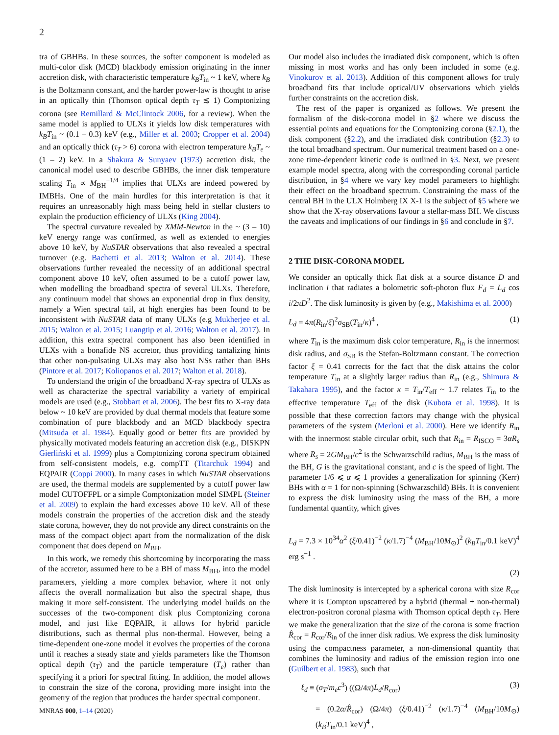2
tra of GBHBs. In these sources, the softer component is modeled as multi-color disk (MCD) blackbody emission originating in the inner accretion disk, with characteristic temperature k<sub>B</sub>T<sub>in</sub> ~ 1 keV, where k<sub>B</sub> is the Boltzmann constant, and the harder power-law is thought to arise in an optically thin (Thomson optical depth τ<sub>T</sub> ≲ 1) Comptonizing corona (see Remillard & McClintock 2006, for a review). When the same model is applied to ULXs it yields low disk temperatures with k<sub>B</sub>T<sub>in</sub> ~ (0.1 – 0.3) keV (e.g., Miller et al. 2003; Cropper et al. 2004) and an optically thick (τ<sub>T</sub> > 6) corona with electron temperature k<sub>B</sub>T<sub>e</sub> ~ (1 – 2) keV. In a Shakura & Sunyaev (1973) accretion disk, the canonical model used to describe GBHBs, the inner disk temperature scaling T<sub>in</sub> ∝ M<sub>BH</sub><sup>−1/4</sup> implies that ULXs are indeed powered by IMBHs. One of the main hurdles for this interpretation is that it requires an unreasonably high mass being held in stellar clusters to explain the production efficiency of ULXs (King 2004).
The spectral curvature revealed by XMM-Newton in the ~ (3 – 10) keV energy range was confirmed, as well as extended to energies above 10 keV, by NuSTAR observations that also revealed a spectral turnover (e.g. Bachetti et al. 2013; Walton et al. 2014). These observations further revealed the necessity of an additional spectral component above 10 keV, often assumed to be a cutoff power law, when modelling the broadband spectra of several ULXs. Therefore, any continuum model that shows an exponential drop in flux density, namely a Wien spectral tail, at high energies has been found to be inconsistent with NuSTAR data of many ULXs (e.g Mukherjee et al. 2015; Walton et al. 2015; Luangtip et al. 2016; Walton et al. 2017). In addition, this extra spectral component has also been identified in ULXs with a bonafide NS accretor, thus providing tantalizing hints that other non-pulsating ULXs may also host NSs rather than BHs (Pintore et al. 2017; Koliopanos et al. 2017; Walton et al. 2018).
To understand the origin of the broadband X-ray spectra of ULXs as well as characterize the spectral variability a variety of empirical models are used (e.g., Stobbart et al. 2006). The best fits to X-ray data below ~ 10 keV are provided by dual thermal models that feature some combination of pure blackbody and an MCD blackbody spectra (Mitsuda et al. 1984). Equally good or better fits are provided by physically motivated models featuring an accretion disk (e.g., DISKPN Gierliński et al. 1999) plus a Comptonizing corona spectrum obtained from self-consistent models, e.g. compTT (Titarchuk 1994) and EQPAIR (Coppi 2000). In many cases in which NuSTAR observations are used, the thermal models are supplemented by a cutoff power law model CUTOFFPL or a simple Comptonization model SIMPL (Steiner et al. 2009) to explain the hard excesses above 10 keV. All of these models constrain the properties of the accretion disk and the steady state corona, however, they do not provide any direct constraints on the mass of the compact object apart from the normalization of the disk component that does depend on M<sub>BH</sub>.
In this work, we remedy this shortcoming by incorporating the mass of the accretor, assumed here to be a BH of mass M<sub>BH</sub>, into the model parameters, yielding a more complex behavior, where it not only affects the overall normalization but also the spectral shape, thus making it more self-consistent. The underlying model builds on the successes of the two-component disk plus Comptonizing corona model, and just like EQPAIR, it allows for hybrid particle distributions, such as thermal plus non-thermal. However, being a time-dependent one-zone model it evolves the properties of the corona until it reaches a steady state and yields parameters like the Thomson optical depth (τ<sub>T</sub>) and the particle temperature (T<sub>e</sub>) rather than specifying it a priori for spectral fitting. In addition, the model allows to constrain the size of the corona, providing more insight into the geometry of the region that produces the harder spectral component.
Our model also includes the irradiated disk component, which is often missing in most works and has only been included in some (e.g. Vinokurov et al. 2013). Addition of this component allows for truly broadband fits that include optical/UV observations which yields further constraints on the accretion disk.
The rest of the paper is organized as follows. We present the formalism of the disk-corona model in §2 where we discuss the essential points and equations for the Comptonizing corona (§2.1), the disk component (§2.2), and the irradiated disk contribution (§2.3) to the total broadband spectrum. Our numerical treatment based on a one-zone time-dependent kinetic code is outlined in §3. Next, we present example model spectra, along with the corresponding coronal particle distribution, in §4 where we vary key model parameters to highlight their effect on the broadband spectrum. Constraining the mass of the central BH in the ULX Holmberg IX X-1 is the subject of §5 where we show that the X-ray observations favour a stellar-mass BH. We discuss the caveats and implications of our findings in §6 and conclude in §7.
2 THE DISK-CORONA MODEL
We consider an optically thick flat disk at a source distance D and inclination i that radiates a bolometric soft-photon flux F<sub>d</sub> = L<sub>d</sub> cos i/2πD<sup>2</sup>. The disk luminosity is given by (e.g., Makishima et al. 2000)
L<sub>d</sub> = 4π(R<sub>in</sub>/ξ)<sup>2</sup>σ<sub>SB</sub>(T<sub>in</sub>/κ)<sup>4</sup> , (1)
where T<sub>in</sub> is the maximum disk color temperature, R<sub>in</sub> is the innermost disk radius, and σ<sub>SB</sub> is the Stefan-Boltzmann constant. The correction factor ξ = 0.41 corrects for the fact that the disk attains the color temperature T<sub>in</sub> at a slightly larger radius than R<sub>in</sub> (e.g., Shimura & Takahara 1995), and the factor κ = T<sub>in</sub>/T<sub>eff</sub> ~ 1.7 relates T<sub>in</sub> to the effective temperature T<sub>eff</sub> of the disk (Kubota et al. 1998). It is possible that these correction factors may change with the physical parameters of the system (Merloni et al. 2000). Here we identify R<sub>in</sub> with the innermost stable circular orbit, such that R<sub>in</sub> = R<sub>ISCO</sub> = 3αR<sub>s</sub> where R<sub>s</sub> = 2GM<sub>BH</sub>/c<sup>2</sup> is the Schwarzschild radius, M<sub>BH</sub> is the mass of the BH, G is the gravitational constant, and c is the speed of light. The parameter 1/6 ⩽ α ⩽ 1 provides a generalization for spinning (Kerr) BHs with α = 1 for non-spinning (Schwarzschild) BHs. It is convenient to express the disk luminosity using the mass of the BH, a more fundamental quantity, which gives
L<sub>d</sub> = 7.3 × 10<sup>34</sup>α<sup>2</sup> (ξ/0.41)<sup>−2</sup> (κ/1.7)<sup>−4</sup> (M<sub>BH</sub>/10M<sub>⊙</sub>)<sup>2</sup> (k<sub>B</sub>T<sub>in</sub>/0.1 keV)<sup>4</sup> erg s<sup>−1</sup> .
(2)
The disk luminosity is intercepted by a spherical corona with size R<sub>cor</sub> where it is Compton upscattered by a hybrid (thermal + non-thermal) electron-positron coronal plasma with Thomson optical depth τ<sub>T</sub>. Here we make the generalization that the size of the corona is some fraction R̂<sub>cor</sub> = R<sub>cor</sub>/R<sub>in</sub> of the inner disk radius. We express the disk luminosity using the compactness parameter, a non-dimensional quantity that combines the luminosity and radius of the emission region into one (Guilbert et al. 1983), such that
ℓ<sub>d</sub> ≡ (σ<sub>T</sub>/m<sub>e</sub>c<sup>3</sup>) ((Ω/4π)L<sub>d</sub>/R<sub>cor</sub>) (3)
= (0.2α/R̂<sub>cor</sub>) (Ω/4π) (ξ/0.41)<sup>−2</sup> (κ/1.7)<sup>−4</sup> (M<sub>BH</sub>/10M<sub>⊙</sub>) (k<sub>B</sub>T<sub>in</sub>/0.1 keV)<sup>4</sup> ,
MNRAS 000, 1–14 (2020)